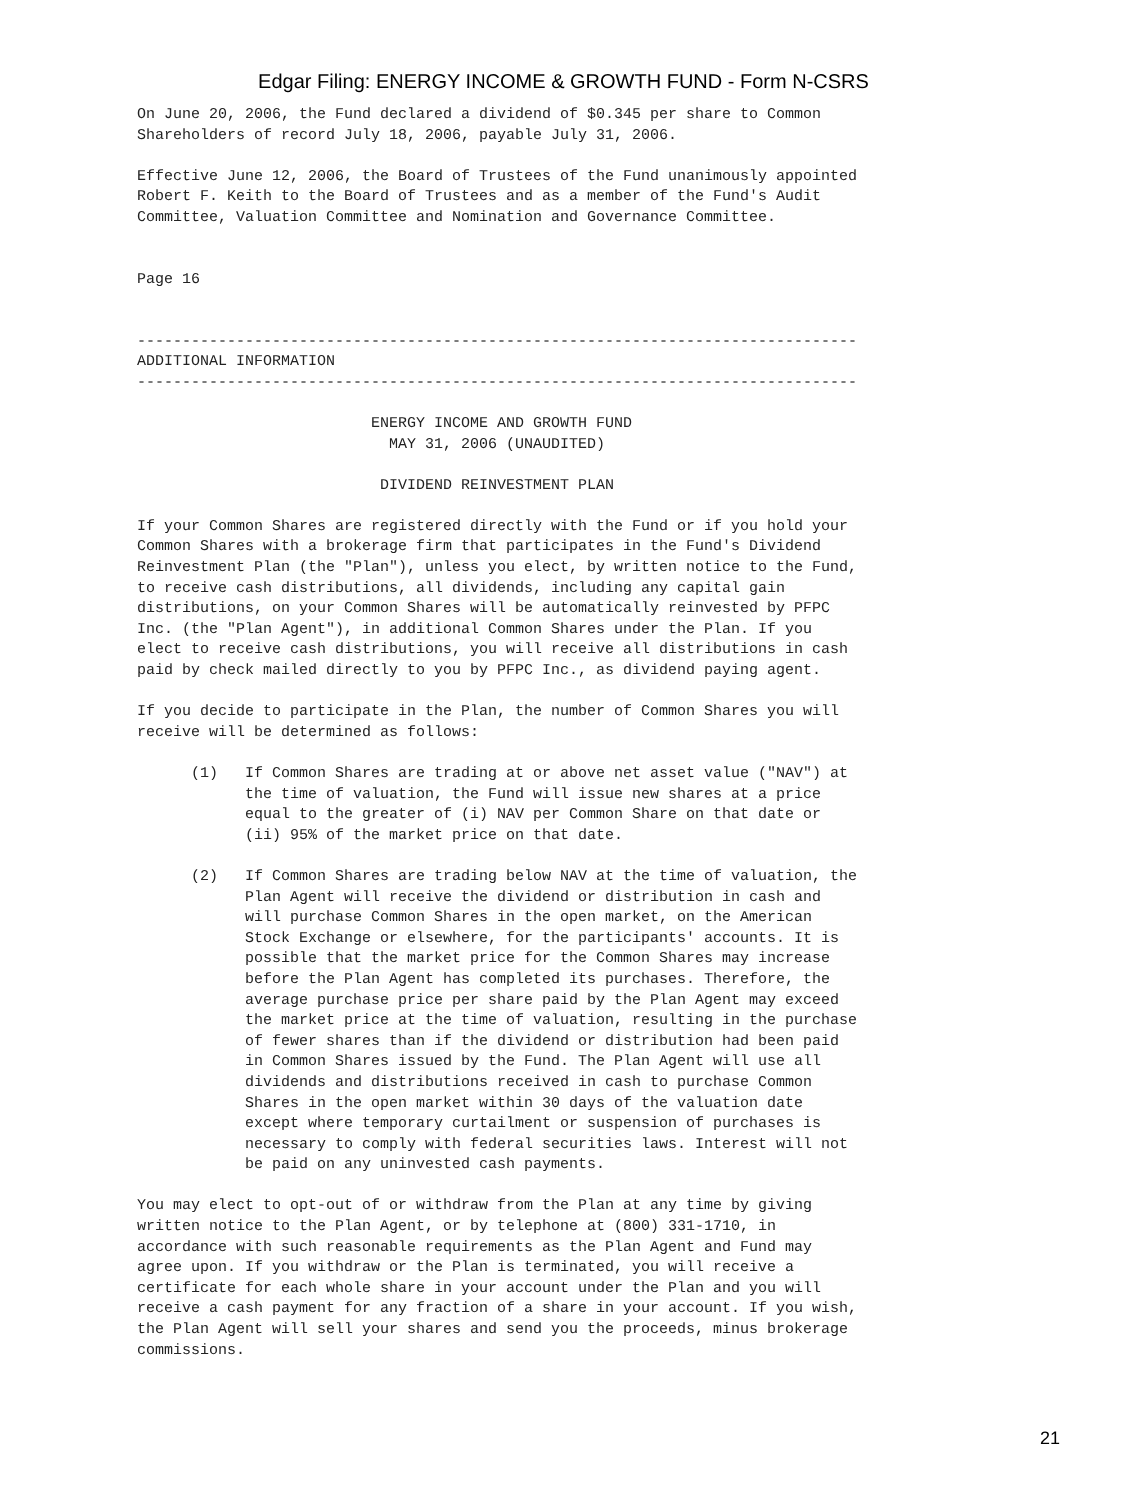Edgar Filing: ENERGY INCOME & GROWTH FUND - Form N-CSRS
On June 20, 2006, the Fund declared a dividend of $0.345 per share to Common
Shareholders of record July 18, 2006, payable July 31, 2006.

Effective June 12, 2006, the Board of Trustees of the Fund unanimously appointed
Robert F. Keith to the Board of Trustees and as a member of the Fund's Audit
Committee, Valuation Committee and Nomination and Governance Committee.


Page 16


--------------------------------------------------------------------------------
ADDITIONAL INFORMATION
--------------------------------------------------------------------------------

                          ENERGY INCOME AND GROWTH FUND
                            MAY 31, 2006 (UNAUDITED)

                           DIVIDEND REINVESTMENT PLAN

If your Common Shares are registered directly with the Fund or if you hold your
Common Shares with a brokerage firm that participates in the Fund's Dividend
Reinvestment Plan (the "Plan"), unless you elect, by written notice to the Fund,
to receive cash distributions, all dividends, including any capital gain
distributions, on your Common Shares will be automatically reinvested by PFPC
Inc. (the "Plan Agent"), in additional Common Shares under the Plan. If you
elect to receive cash distributions, you will receive all distributions in cash
paid by check mailed directly to you by PFPC Inc., as dividend paying agent.

If you decide to participate in the Plan, the number of Common Shares you will
receive will be determined as follows:

      (1)   If Common Shares are trading at or above net asset value ("NAV") at
            the time of valuation, the Fund will issue new shares at a price
            equal to the greater of (i) NAV per Common Share on that date or
            (ii) 95% of the market price on that date.

      (2)   If Common Shares are trading below NAV at the time of valuation, the
            Plan Agent will receive the dividend or distribution in cash and
            will purchase Common Shares in the open market, on the American
            Stock Exchange or elsewhere, for the participants' accounts. It is
            possible that the market price for the Common Shares may increase
            before the Plan Agent has completed its purchases. Therefore, the
            average purchase price per share paid by the Plan Agent may exceed
            the market price at the time of valuation, resulting in the purchase
            of fewer shares than if the dividend or distribution had been paid
            in Common Shares issued by the Fund. The Plan Agent will use all
            dividends and distributions received in cash to purchase Common
            Shares in the open market within 30 days of the valuation date
            except where temporary curtailment or suspension of purchases is
            necessary to comply with federal securities laws. Interest will not
            be paid on any uninvested cash payments.

You may elect to opt-out of or withdraw from the Plan at any time by giving
written notice to the Plan Agent, or by telephone at (800) 331-1710, in
accordance with such reasonable requirements as the Plan Agent and Fund may
agree upon. If you withdraw or the Plan is terminated, you will receive a
certificate for each whole share in your account under the Plan and you will
receive a cash payment for any fraction of a share in your account. If you wish,
the Plan Agent will sell your shares and send you the proceeds, minus brokerage
commissions.
21